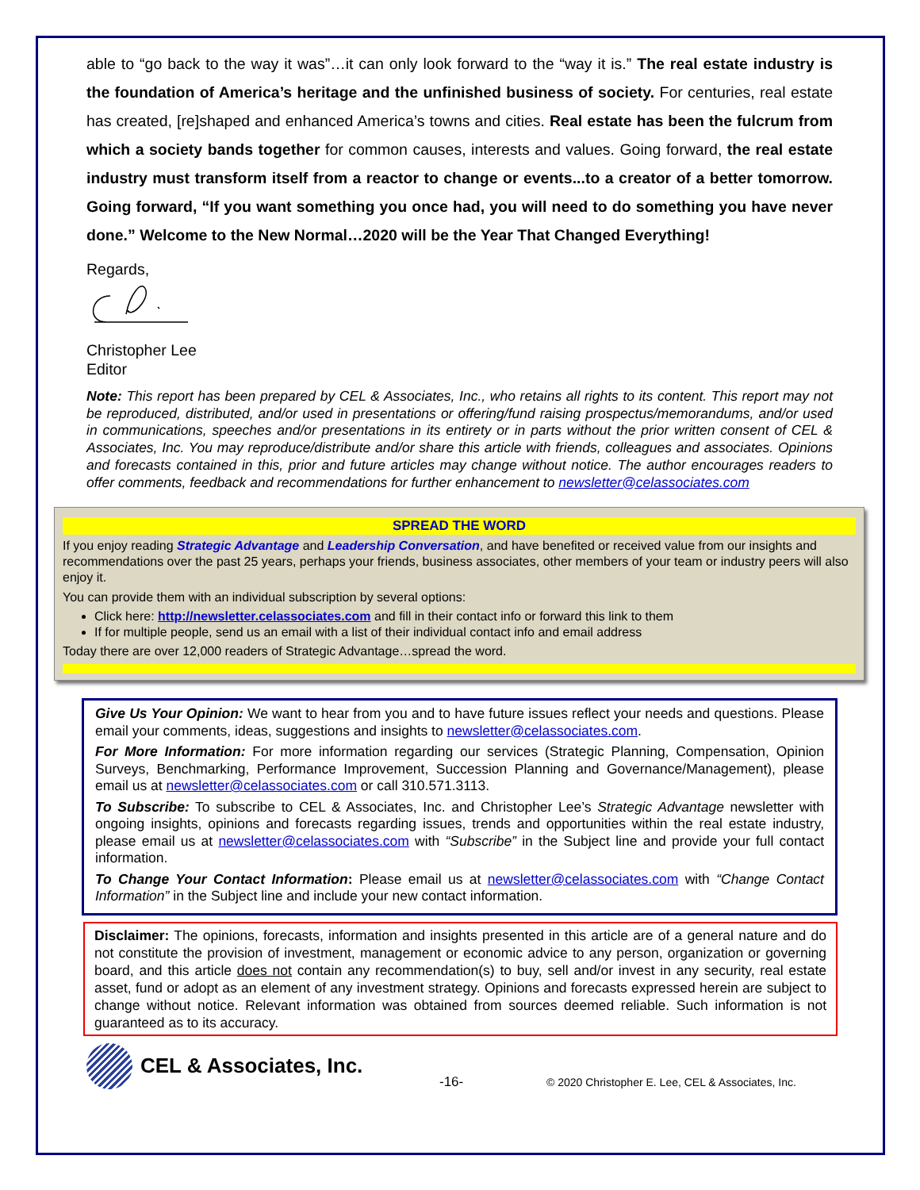able to “go back to the way it was”…it can only look forward to the “way it is.” The real estate industry is the foundation of America’s heritage and the unfinished business of society. For centuries, real estate has created, [re]shaped and enhanced America’s towns and cities. Real estate has been the fulcrum from which a society bands together for common causes, interests and values. Going forward, the real estate industry must transform itself from a reactor to change or events...to a creator of a better tomorrow. Going forward, “If you want something you once had, you will need to do something you have never done.” Welcome to the New Normal…2020 will be the Year That Changed Everything!
Regards,
Christopher Lee
Editor
Note: This report has been prepared by CEL & Associates, Inc., who retains all rights to its content. This report may not be reproduced, distributed, and/or used in presentations or offering/fund raising prospectus/memorandums, and/or used in communications, speeches and/or presentations in its entirety or in parts without the prior written consent of CEL & Associates, Inc. You may reproduce/distribute and/or share this article with friends, colleagues and associates. Opinions and forecasts contained in this, prior and future articles may change without notice. The author encourages readers to offer comments, feedback and recommendations for further enhancement to newsletter@celassociates.com
SPREAD THE WORD
If you enjoy reading Strategic Advantage and Leadership Conversation, and have benefited or received value from our insights and recommendations over the past 25 years, perhaps your friends, business associates, other members of your team or industry peers will also enjoy it.
You can provide them with an individual subscription by several options:
Click here: http://newsletter.celassociates.com and fill in their contact info or forward this link to them
If for multiple people, send us an email with a list of their individual contact info and email address
Today there are over 12,000 readers of Strategic Advantage…spread the word.
Give Us Your Opinion: We want to hear from you and to have future issues reflect your needs and questions. Please email your comments, ideas, suggestions and insights to newsletter@celassociates.com.
For More Information: For more information regarding our services (Strategic Planning, Compensation, Opinion Surveys, Benchmarking, Performance Improvement, Succession Planning and Governance/Management), please email us at newsletter@celassociates.com or call 310.571.3113.
To Subscribe: To subscribe to CEL & Associates, Inc. and Christopher Lee’s Strategic Advantage newsletter with ongoing insights, opinions and forecasts regarding issues, trends and opportunities within the real estate industry, please email us at newsletter@celassociates.com with “Subscribe” in the Subject line and provide your full contact information.
To Change Your Contact Information: Please email us at newsletter@celassociates.com with “Change Contact Information” in the Subject line and include your new contact information.
Disclaimer: The opinions, forecasts, information and insights presented in this article are of a general nature and do not constitute the provision of investment, management or economic advice to any person, organization or governing board, and this article does not contain any recommendation(s) to buy, sell and/or invest in any security, real estate asset, fund or adopt as an element of any investment strategy. Opinions and forecasts expressed herein are subject to change without notice. Relevant information was obtained from sources deemed reliable. Such information is not guaranteed as to its accuracy.
CEL & Associates, Inc.
-16- © 2020 Christopher E. Lee, CEL & Associates, Inc.